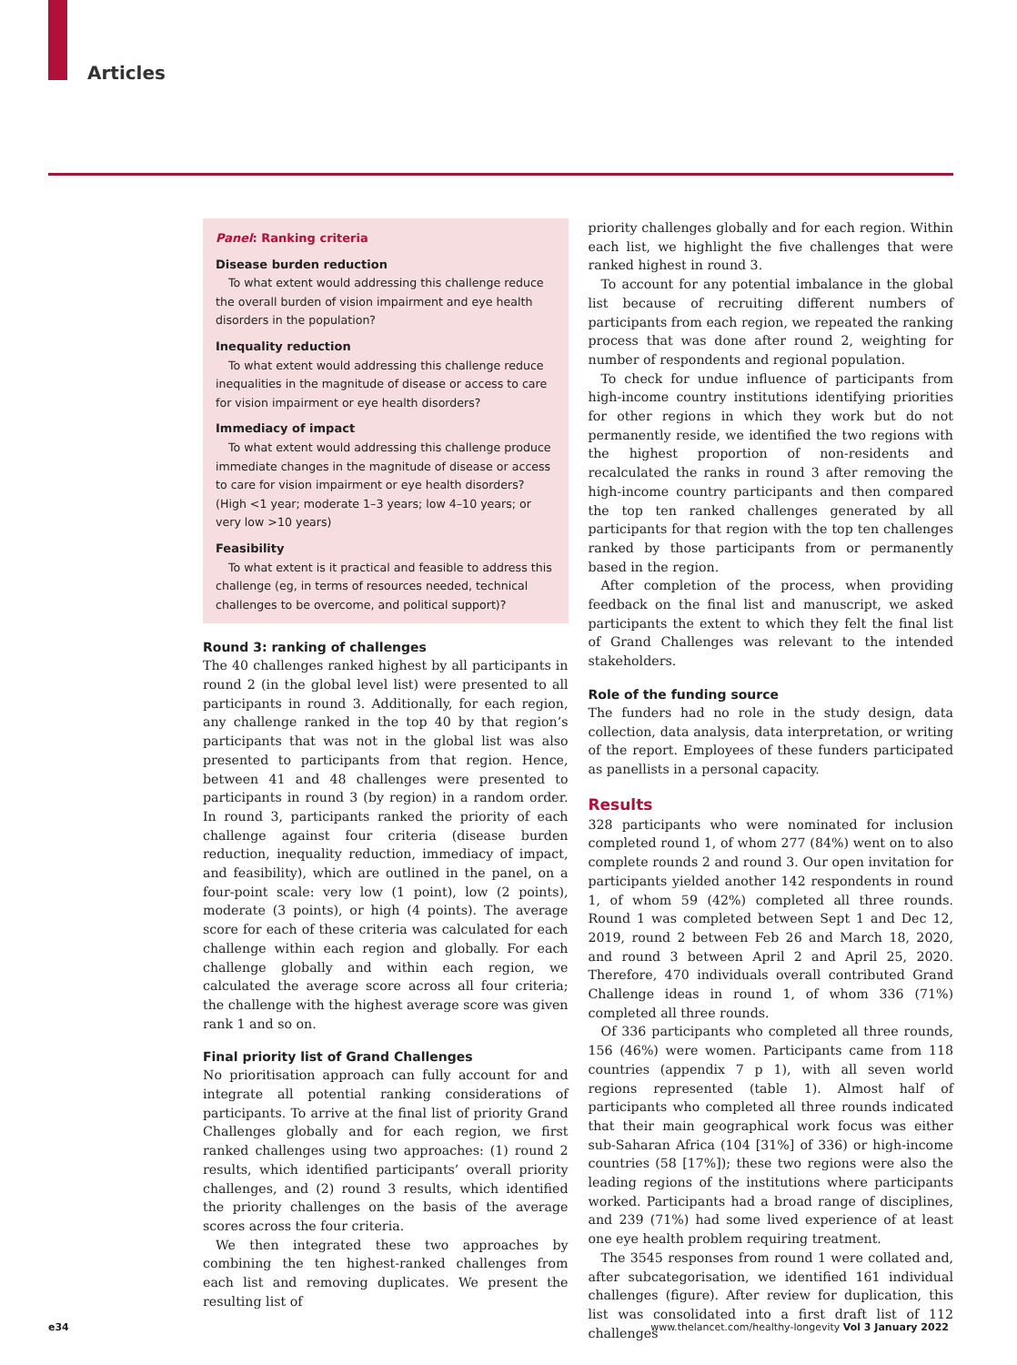Articles
Panel: Ranking criteria
Disease burden reduction
To what extent would addressing this challenge reduce the overall burden of vision impairment and eye health disorders in the population?
Inequality reduction
To what extent would addressing this challenge reduce inequalities in the magnitude of disease or access to care for vision impairment or eye health disorders?
Immediacy of impact
To what extent would addressing this challenge produce immediate changes in the magnitude of disease or access to care for vision impairment or eye health disorders? (High <1 year; moderate 1–3 years; low 4–10 years; or very low >10 years)
Feasibility
To what extent is it practical and feasible to address this challenge (eg, in terms of resources needed, technical challenges to be overcome, and political support)?
Round 3: ranking of challenges
The 40 challenges ranked highest by all participants in round 2 (in the global level list) were presented to all participants in round 3. Additionally, for each region, any challenge ranked in the top 40 by that region’s participants that was not in the global list was also presented to participants from that region. Hence, between 41 and 48 challenges were presented to participants in round 3 (by region) in a random order. In round 3, participants ranked the priority of each challenge against four criteria (disease burden reduction, inequality reduction, immediacy of impact, and feasibility), which are outlined in the panel, on a four-point scale: very low (1 point), low (2 points), moderate (3 points), or high (4 points). The average score for each of these criteria was calculated for each challenge within each region and globally. For each challenge globally and within each region, we calculated the average score across all four criteria; the challenge with the highest average score was given rank 1 and so on.
Final priority list of Grand Challenges
No prioritisation approach can fully account for and integrate all potential ranking considerations of participants. To arrive at the final list of priority Grand Challenges globally and for each region, we first ranked challenges using two approaches: (1) round 2 results, which identified participants’ overall priority challenges, and (2) round 3 results, which identified the priority challenges on the basis of the average scores across the four criteria.
We then integrated these two approaches by combining the ten highest-ranked challenges from each list and removing duplicates. We present the resulting list of
priority challenges globally and for each region. Within each list, we highlight the five challenges that were ranked highest in round 3.
To account for any potential imbalance in the global list because of recruiting different numbers of participants from each region, we repeated the ranking process that was done after round 2, weighting for number of respondents and regional population.
To check for undue influence of participants from high-income country institutions identifying priorities for other regions in which they work but do not permanently reside, we identified the two regions with the highest proportion of non-residents and recalculated the ranks in round 3 after removing the high-income country participants and then compared the top ten ranked challenges generated by all participants for that region with the top ten challenges ranked by those participants from or permanently based in the region.
After completion of the process, when providing feedback on the final list and manuscript, we asked participants the extent to which they felt the final list of Grand Challenges was relevant to the intended stakeholders.
Role of the funding source
The funders had no role in the study design, data collection, data analysis, data interpretation, or writing of the report. Employees of these funders participated as panellists in a personal capacity.
Results
328 participants who were nominated for inclusion completed round 1, of whom 277 (84%) went on to also complete rounds 2 and round 3. Our open invitation for participants yielded another 142 respondents in round 1, of whom 59 (42%) completed all three rounds. Round 1 was completed between Sept 1 and Dec 12, 2019, round 2 between Feb 26 and March 18, 2020, and round 3 between April 2 and April 25, 2020. Therefore, 470 individuals overall contributed Grand Challenge ideas in round 1, of whom 336 (71%) completed all three rounds.
Of 336 participants who completed all three rounds, 156 (46%) were women. Participants came from 118 countries (appendix 7 p 1), with all seven world regions represented (table 1). Almost half of participants who completed all three rounds indicated that their main geographical work focus was either sub-Saharan Africa (104 [31%] of 336) or high-income countries (58 [17%]); these two regions were also the leading regions of the institutions where participants worked. Participants had a broad range of disciplines, and 239 (71%) had some lived experience of at least one eye health problem requiring treatment.
The 3545 responses from round 1 were collated and, after subcategorisation, we identified 161 individual challenges (figure). After review for duplication, this list was consolidated into a first draft list of 112 challenges
e34 www.thelancet.com/healthy-longevity Vol 3 January 2022